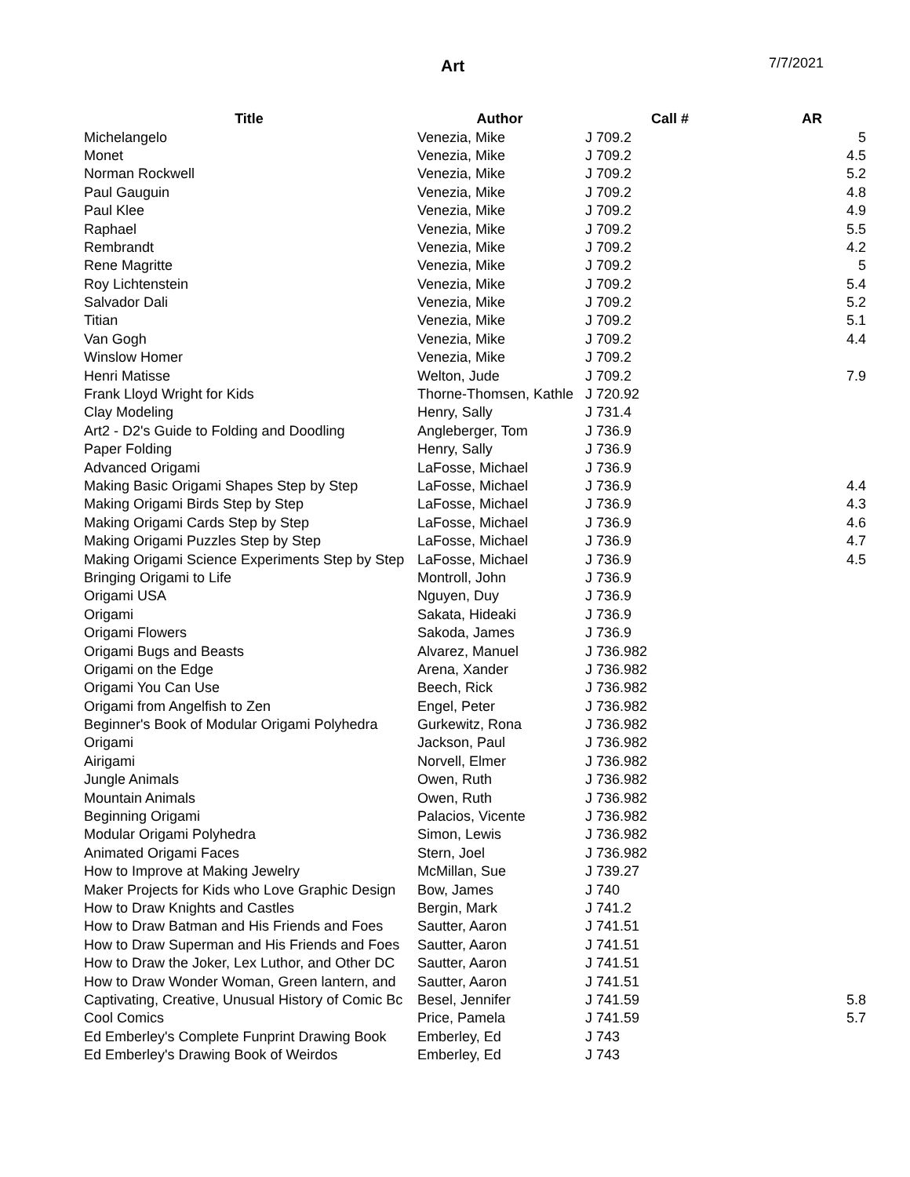Art 7/7/2021
| Title | Author | Call # | AR |
| --- | --- | --- | --- |
| Michelangelo | Venezia, Mike | J 709.2 | 5 |
| Monet | Venezia, Mike | J 709.2 | 4.5 |
| Norman Rockwell | Venezia, Mike | J 709.2 | 5.2 |
| Paul Gauguin | Venezia, Mike | J 709.2 | 4.8 |
| Paul Klee | Venezia, Mike | J 709.2 | 4.9 |
| Raphael | Venezia, Mike | J 709.2 | 5.5 |
| Rembrandt | Venezia, Mike | J 709.2 | 4.2 |
| Rene Magritte | Venezia, Mike | J 709.2 | 5 |
| Roy Lichtenstein | Venezia, Mike | J 709.2 | 5.4 |
| Salvador Dali | Venezia, Mike | J 709.2 | 5.2 |
| Titian | Venezia, Mike | J 709.2 | 5.1 |
| Van Gogh | Venezia, Mike | J 709.2 | 4.4 |
| Winslow Homer | Venezia, Mike | J 709.2 | |
| Henri Matisse | Welton, Jude | J 709.2 | 7.9 |
| Frank Lloyd Wright for Kids | Thorne-Thomsen, Kathle | J 720.92 | |
| Clay Modeling | Henry, Sally | J 731.4 | |
| Art2 - D2's Guide to Folding and Doodling | Angleberger, Tom | J 736.9 | |
| Paper Folding | Henry, Sally | J 736.9 | |
| Advanced Origami | LaFosse, Michael | J 736.9 | |
| Making Basic Origami Shapes Step by Step | LaFosse, Michael | J 736.9 | 4.4 |
| Making Origami Birds Step by Step | LaFosse, Michael | J 736.9 | 4.3 |
| Making Origami Cards Step by Step | LaFosse, Michael | J 736.9 | 4.6 |
| Making Origami Puzzles Step by Step | LaFosse, Michael | J 736.9 | 4.7 |
| Making Origami Science Experiments Step by Step | LaFosse, Michael | J 736.9 | 4.5 |
| Bringing Origami to Life | Montroll, John | J 736.9 | |
| Origami USA | Nguyen, Duy | J 736.9 | |
| Origami | Sakata, Hideaki | J 736.9 | |
| Origami Flowers | Sakoda, James | J 736.9 | |
| Origami Bugs and Beasts | Alvarez, Manuel | J 736.982 | |
| Origami on the Edge | Arena, Xander | J 736.982 | |
| Origami You Can Use | Beech, Rick | J 736.982 | |
| Origami from Angelfish to Zen | Engel, Peter | J 736.982 | |
| Beginner's Book of Modular Origami Polyhedra | Gurkewitz, Rona | J 736.982 | |
| Origami | Jackson, Paul | J 736.982 | |
| Airigami | Norvell, Elmer | J 736.982 | |
| Jungle Animals | Owen, Ruth | J 736.982 | |
| Mountain Animals | Owen, Ruth | J 736.982 | |
| Beginning Origami | Palacios, Vicente | J 736.982 | |
| Modular Origami Polyhedra | Simon, Lewis | J 736.982 | |
| Animated Origami Faces | Stern, Joel | J 736.982 | |
| How to Improve at Making Jewelry | McMillan, Sue | J 739.27 | |
| Maker Projects for Kids who Love Graphic Design | Bow, James | J 740 | |
| How to Draw Knights and Castles | Bergin, Mark | J 741.2 | |
| How to Draw Batman and His Friends and Foes | Sautter, Aaron | J 741.51 | |
| How to Draw Superman and His Friends and Foes | Sautter, Aaron | J 741.51 | |
| How to Draw the Joker, Lex Luthor, and Other DC | Sautter, Aaron | J 741.51 | |
| How to Draw Wonder Woman, Green lantern, and | Sautter, Aaron | J 741.51 | |
| Captivating, Creative, Unusual History of Comic Bc | Besel, Jennifer | J 741.59 | 5.8 |
| Cool Comics | Price, Pamela | J 741.59 | 5.7 |
| Ed Emberley's Complete Funprint Drawing Book | Emberley, Ed | J 743 | |
| Ed Emberley's Drawing Book of Weirdos | Emberley, Ed | J 743 | |